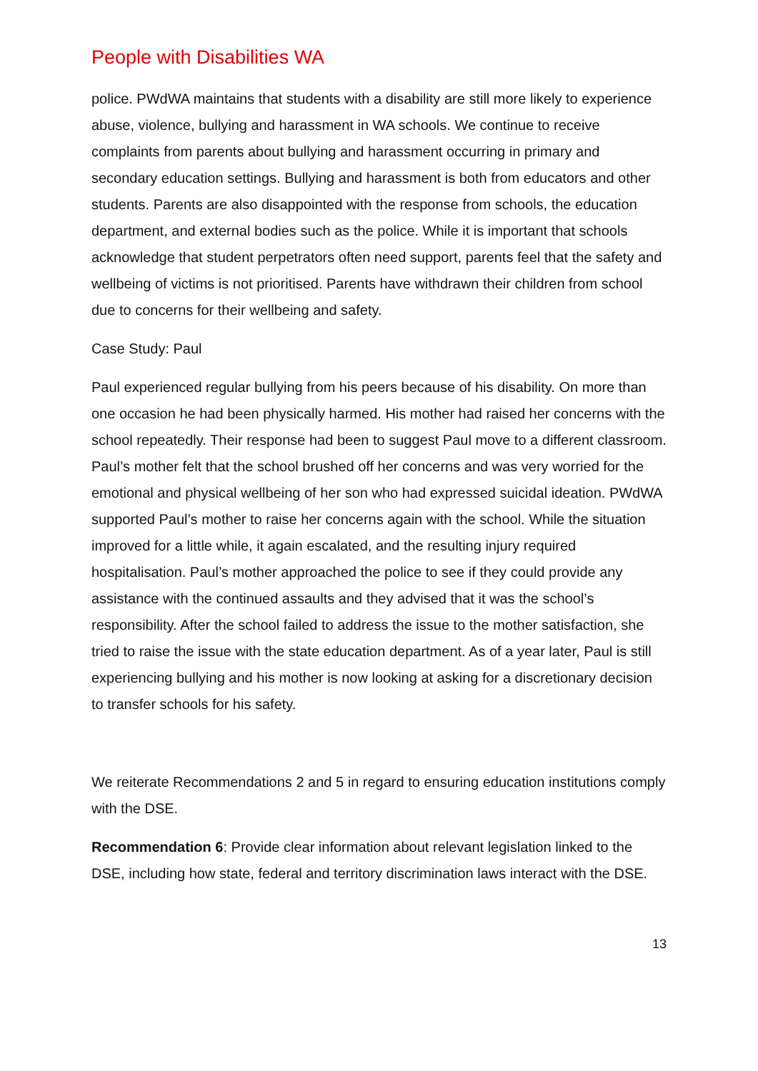People with Disabilities WA
police. PWdWA maintains that students with a disability are still more likely to experience abuse, violence, bullying and harassment in WA schools. We continue to receive complaints from parents about bullying and harassment occurring in primary and secondary education settings. Bullying and harassment is both from educators and other students. Parents are also disappointed with the response from schools, the education department, and external bodies such as the police. While it is important that schools acknowledge that student perpetrators often need support, parents feel that the safety and wellbeing of victims is not prioritised. Parents have withdrawn their children from school due to concerns for their wellbeing and safety.
Case Study: Paul
Paul experienced regular bullying from his peers because of his disability. On more than one occasion he had been physically harmed. His mother had raised her concerns with the school repeatedly. Their response had been to suggest Paul move to a different classroom. Paul’s mother felt that the school brushed off her concerns and was very worried for the emotional and physical wellbeing of her son who had expressed suicidal ideation. PWdWA supported Paul’s mother to raise her concerns again with the school. While the situation improved for a little while, it again escalated, and the resulting injury required hospitalisation. Paul’s mother approached the police to see if they could provide any assistance with the continued assaults and they advised that it was the school’s responsibility. After the school failed to address the issue to the mother satisfaction, she tried to raise the issue with the state education department. As of a year later, Paul is still experiencing bullying and his mother is now looking at asking for a discretionary decision to transfer schools for his safety.
We reiterate Recommendations 2 and 5 in regard to ensuring education institutions comply with the DSE.
Recommendation 6: Provide clear information about relevant legislation linked to the DSE, including how state, federal and territory discrimination laws interact with the DSE.
13